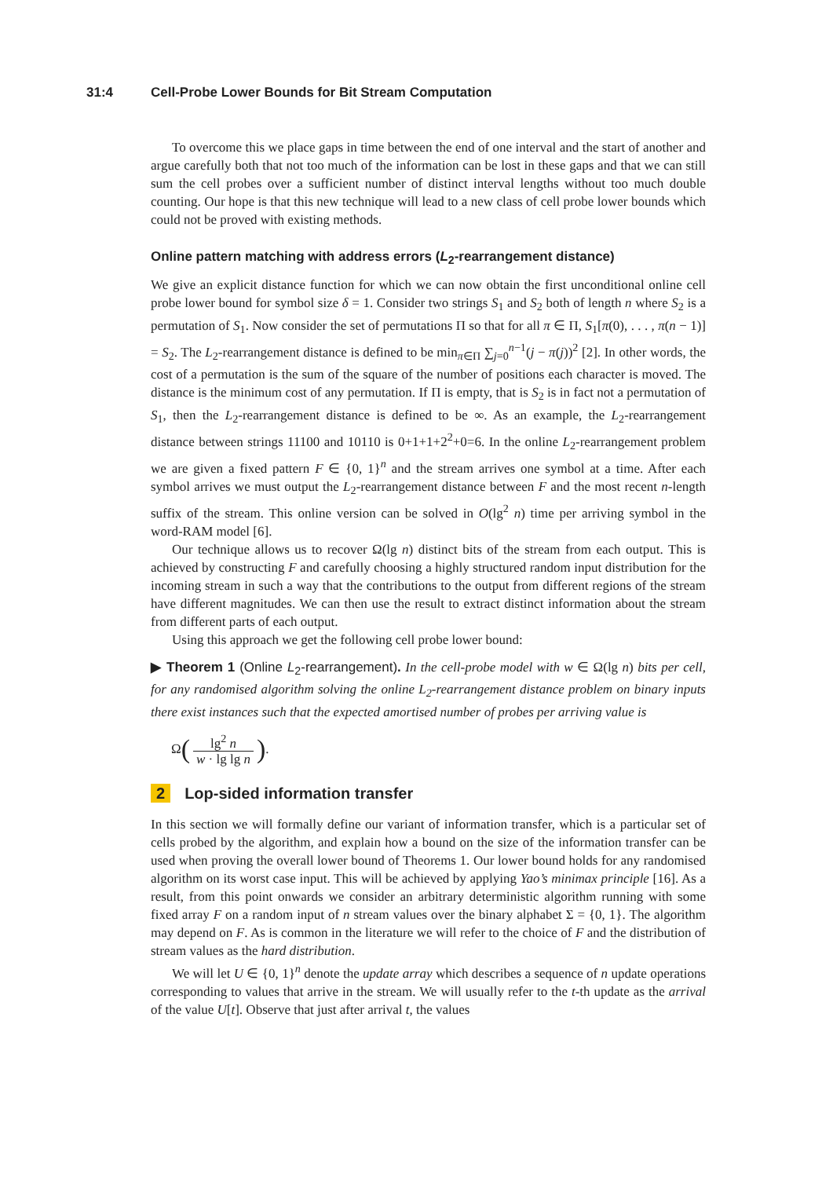31:4 Cell-Probe Lower Bounds for Bit Stream Computation
To overcome this we place gaps in time between the end of one interval and the start of another and argue carefully both that not too much of the information can be lost in these gaps and that we can still sum the cell probes over a sufficient number of distinct interval lengths without too much double counting. Our hope is that this new technique will lead to a new class of cell probe lower bounds which could not be proved with existing methods.
Online pattern matching with address errors (L<sub>2</sub>-rearrangement distance)
We give an explicit distance function for which we can now obtain the first unconditional online cell probe lower bound for symbol size δ = 1. Consider two strings S<sub>1</sub> and S<sub>2</sub> both of length n where S<sub>2</sub> is a permutation of S<sub>1</sub>. Now consider the set of permutations Π so that for all π ∈ Π, S<sub>1</sub>[π(0), . . . , π(n − 1)] = S<sub>2</sub>. The L<sub>2</sub>-rearrangement distance is defined to be min<sub>π∈Π</sub> ∑<sub>j=0</sub><sup>n−1</sup>(j − π(j))<sup>2</sup> [2]. In other words, the cost of a permutation is the sum of the square of the number of positions each character is moved. The distance is the minimum cost of any permutation. If Π is empty, that is S<sub>2</sub> is in fact not a permutation of S<sub>1</sub>, then the L<sub>2</sub>-rearrangement distance is defined to be ∞. As an example, the L<sub>2</sub>-rearrangement distance between strings 11100 and 10110 is 0+1+1+2<sup>2</sup>+0=6. In the online L<sub>2</sub>-rearrangement problem we are given a fixed pattern F ∈ {0, 1}<sup>n</sup> and the stream arrives one symbol at a time. After each symbol arrives we must output the L<sub>2</sub>-rearrangement distance between F and the most recent n-length suffix of the stream. This online version can be solved in O(lg<sup>2</sup> n) time per arriving symbol in the word-RAM model [6].
Our technique allows us to recover Ω(lg n) distinct bits of the stream from each output. This is achieved by constructing F and carefully choosing a highly structured random input distribution for the incoming stream in such a way that the contributions to the output from different regions of the stream have different magnitudes. We can then use the result to extract distinct information about the stream from different parts of each output.
Using this approach we get the following cell probe lower bound:
▶ Theorem 1 (Online L<sub>2</sub>-rearrangement). In the cell-probe model with w ∈ Ω(lg n) bits per cell, for any randomised algorithm solving the online L<sub>2</sub>-rearrangement distance problem on binary inputs there exist instances such that the expected amortised number of probes per arriving value is
Ω (lg<sup>2</sup> n w · lg lg n).
2 Lop-sided information transfer
In this section we will formally define our variant of information transfer, which is a particular set of cells probed by the algorithm, and explain how a bound on the size of the information transfer can be used when proving the overall lower bound of Theorems 1. Our lower bound holds for any randomised algorithm on its worst case input. This will be achieved by applying Yao’s minimax principle [16]. As a result, from this point onwards we consider an arbitrary deterministic algorithm running with some fixed array F on a random input of n stream values over the binary alphabet Σ = {0, 1}. The algorithm may depend on F. As is common in the literature we will refer to the choice of F and the distribution of stream values as the hard distribution.
We will let U ∈ {0, 1}<sup>n</sup> denote the update array which describes a sequence of n update operations corresponding to values that arrive in the stream. We will usually refer to the t-th update as the arrival of the value U[t]. Observe that just after arrival t, the values